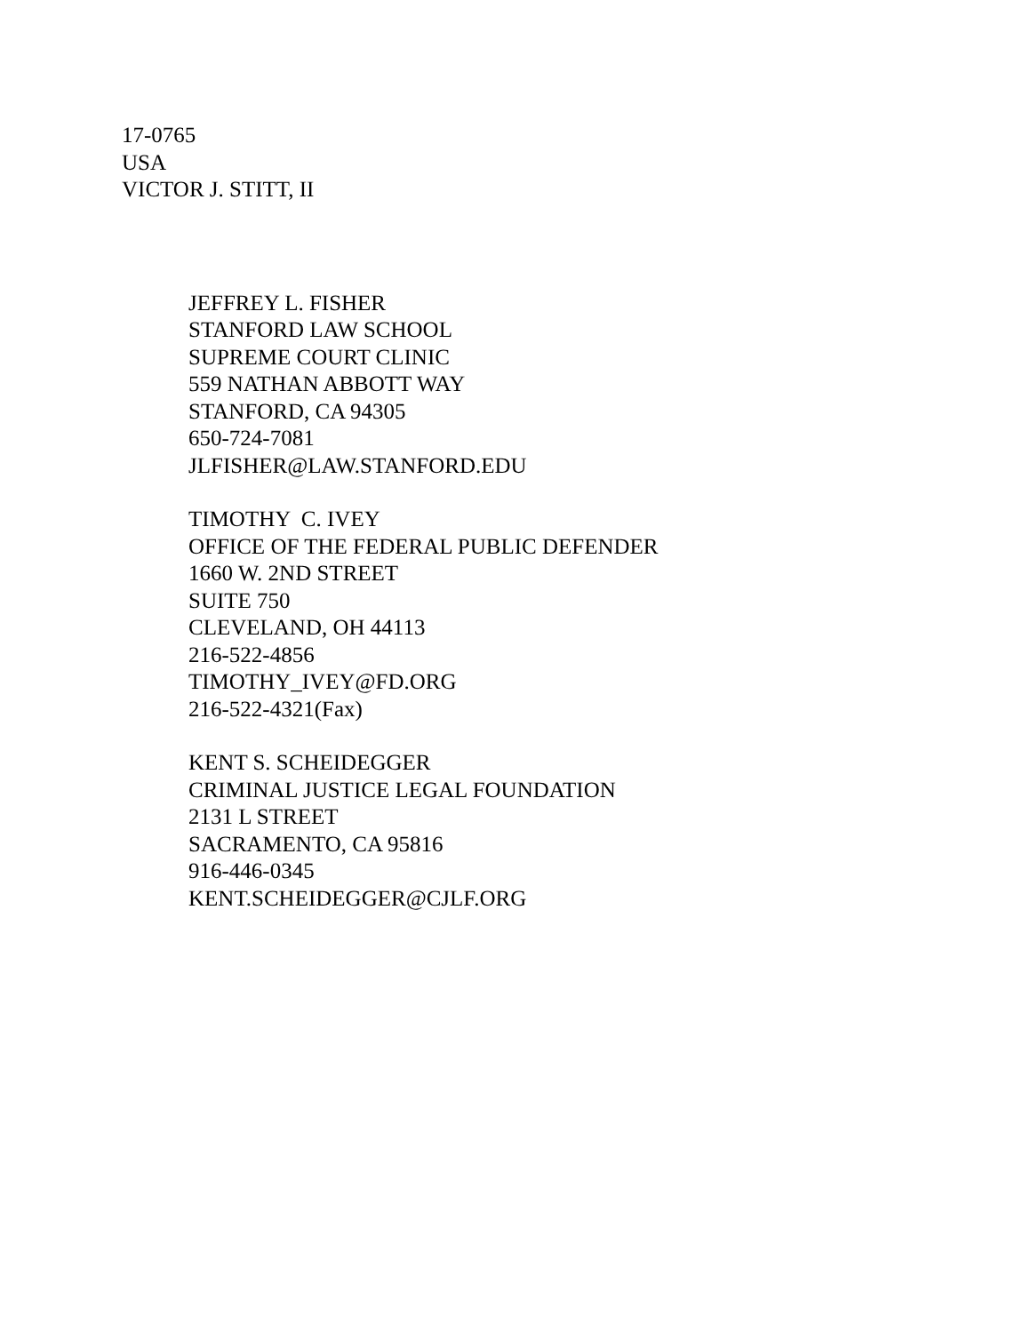17-0765
USA
VICTOR J. STITT, II
JEFFREY L. FISHER
STANFORD LAW SCHOOL
SUPREME COURT CLINIC
559 NATHAN ABBOTT WAY
STANFORD, CA 94305
650-724-7081
JLFISHER@LAW.STANFORD.EDU
TIMOTHY C. IVEY
OFFICE OF THE FEDERAL PUBLIC DEFENDER
1660 W. 2ND STREET
SUITE 750
CLEVELAND, OH 44113
216-522-4856
TIMOTHY_IVEY@FD.ORG
216-522-4321(Fax)
KENT S. SCHEIDEGGER
CRIMINAL JUSTICE LEGAL FOUNDATION
2131 L STREET
SACRAMENTO, CA 95816
916-446-0345
KENT.SCHEIDEGGER@CJLF.ORG